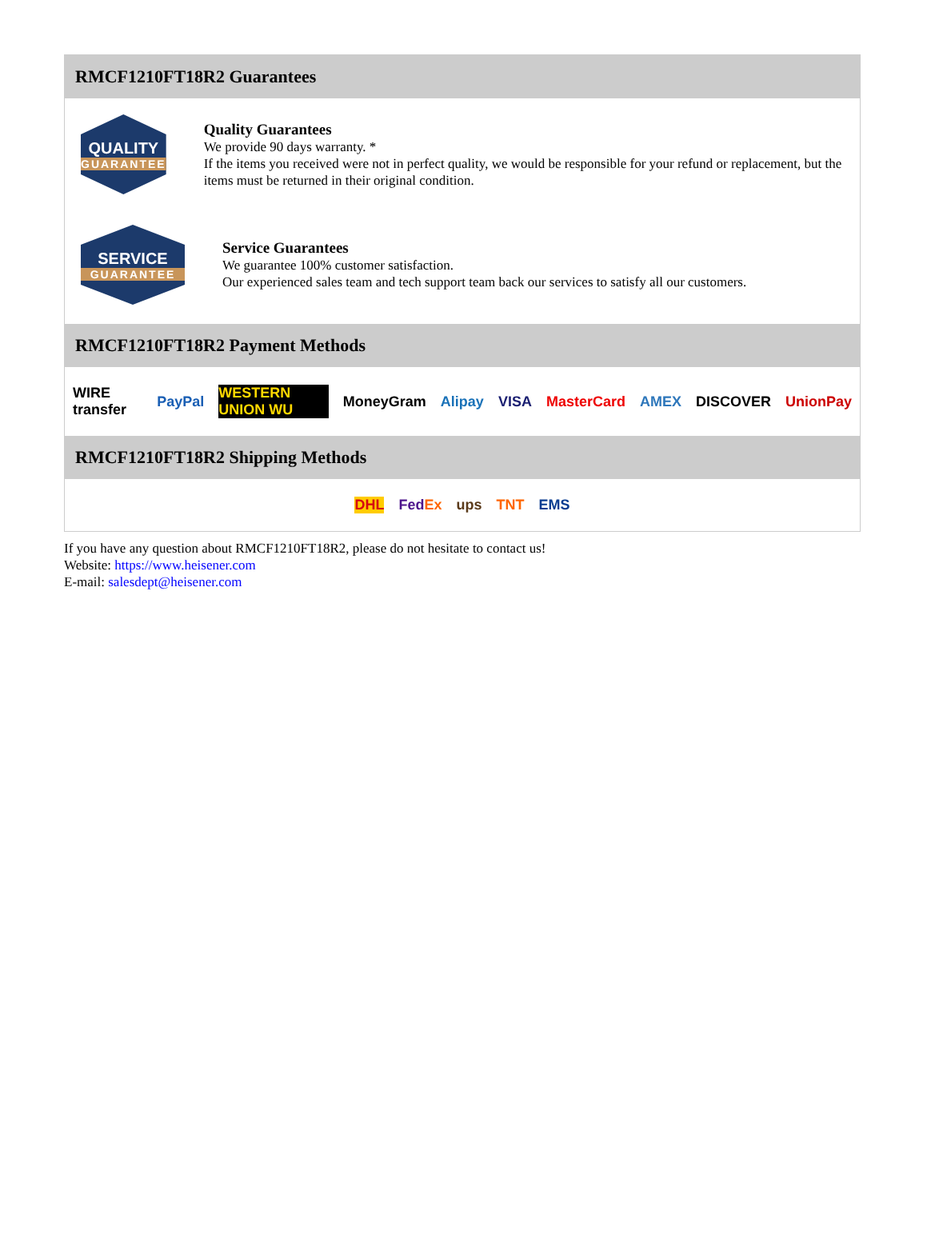RMCF1210FT18R2 Guarantees
QUALITY
GUARANTEE
Quality Guarantees
We provide 90 days warranty. *
If the items you received were not in perfect quality, we would be responsible for your refund or replacement, but the items must be returned in their original condition.
SERVICE
GUARANTEE
Service Guarantees
We guarantee 100% customer satisfaction.
Our experienced sales team and tech support team back our services to satisfy all our customers.
RMCF1210FT18R2 Payment Methods
WIRE transfer PayPal WESTERN UNION WU MoneyGram Alipay VISA MasterCard AMEX DISCOVER UnionPay
RMCF1210FT18R2 Shipping Methods
DHL FedEx ups TNT EMS
If you have any question about RMCF1210FT18R2, please do not hesitate to contact us!
Website: https://www.heisener.com
E-mail: salesdept@heisener.com